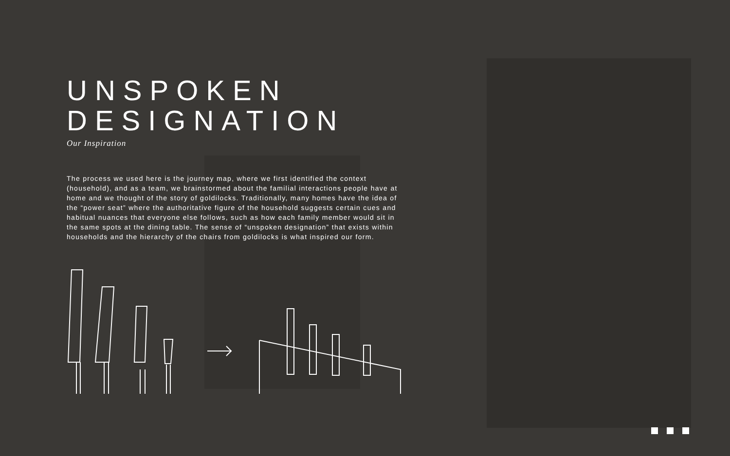UNSPOKEN
DESIGNATION
Our Inspiration
The process we used here is the journey map, where we first identified the context (household), and as a team, we brainstormed about the familial interactions people have at home and we thought of the story of goldilocks. Traditionally, many homes have the idea of the “power seat” where the authoritative figure of the household suggests certain cues and habitual nuances that everyone else follows, such as how each family member would sit in the same spots at the dining table. The sense of “unspoken designation” that exists within households and the hierarchy of the chairs from goldilocks is what inspired our form.